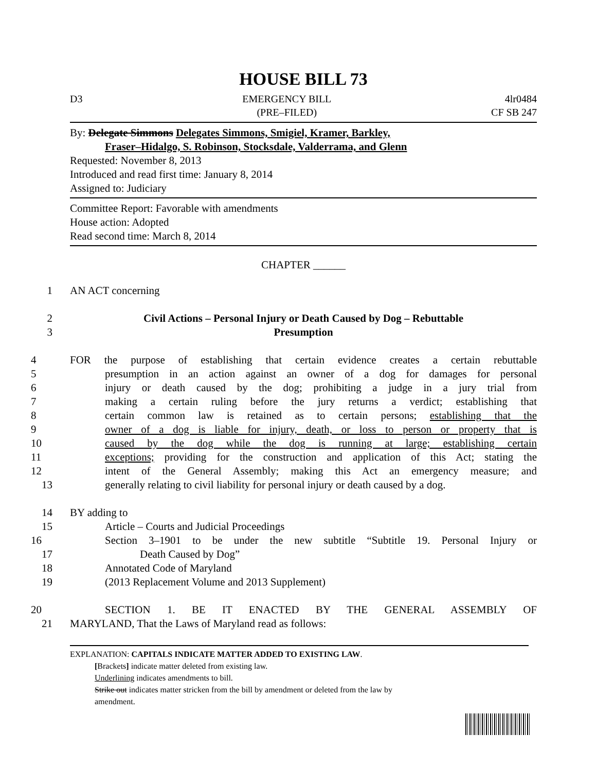HOUSE BILL 73
D3 EMERGENCY BILL
(PRE–FILED)
4lr0484
CF SB 247
By: Delegate Simmons Delegates Simmons, Smigiel, Kramer, Barkley,
Fraser–Hidalgo, S. Robinson, Stocksdale, Valderrama, and Glenn
Requested: November 8, 2013
Introduced and read first time: January 8, 2014
Assigned to: Judiciary
Committee Report: Favorable with amendments
House action: Adopted
Read second time: March 8, 2014
CHAPTER ______
1 AN ACT concerning
2 Civil Actions – Personal Injury or Death Caused by Dog – Rebuttable
3 Presumption
4 FOR the purpose of establishing that certain evidence creates a certain rebuttable
5 presumption in an action against an owner of a dog for damages for personal
6 injury or death caused by the dog; prohibiting a judge in a jury trial from
7 making a certain ruling before the jury returns a verdict; establishing that
8 certain common law is retained as to certain persons; establishing that the
9 owner of a dog is liable for injury, death, or loss to person or property that is
10 caused by the dog while the dog is running at large; establishing certain
11 exceptions; providing for the construction and application of this Act; stating the
12 intent of the General Assembly; making this Act an emergency measure; and
13 generally relating to civil liability for personal injury or death caused by a dog.
14 BY adding to
15 Article – Courts and Judicial Proceedings
16 Section 3–1901 to be under the new subtitle “Subtitle 19. Personal Injury or
17 Death Caused by Dog”
18 Annotated Code of Maryland
19 (2013 Replacement Volume and 2013 Supplement)
20 SECTION 1. BE IT ENACTED BY THE GENERAL ASSEMBLY OF
21 MARYLAND, That the Laws of Maryland read as follows:
EXPLANATION: CAPITALS INDICATE MATTER ADDED TO EXISTING LAW.
[Brackets] indicate matter deleted from existing law.
Underlining indicates amendments to bill.
Strike out indicates matter stricken from the bill by amendment or deleted from the law by
amendment.